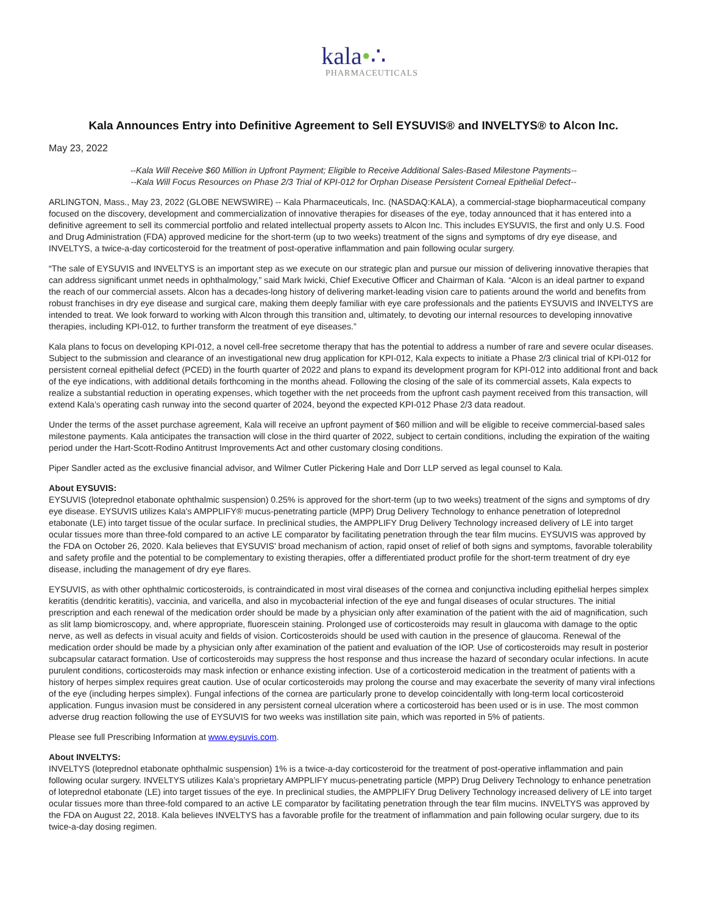kala•∴
PHARMACEUTICALS
Kala Announces Entry into Definitive Agreement to Sell EYSUVIS® and INVELTYS® to Alcon Inc.
May 23, 2022
--Kala Will Receive $60 Million in Upfront Payment; Eligible to Receive Additional Sales-Based Milestone Payments--
--Kala Will Focus Resources on Phase 2/3 Trial of KPI-012 for Orphan Disease Persistent Corneal Epithelial Defect--
ARLINGTON, Mass., May 23, 2022 (GLOBE NEWSWIRE) -- Kala Pharmaceuticals, Inc. (NASDAQ:KALA), a commercial-stage biopharmaceutical company focused on the discovery, development and commercialization of innovative therapies for diseases of the eye, today announced that it has entered into a definitive agreement to sell its commercial portfolio and related intellectual property assets to Alcon Inc. This includes EYSUVIS, the first and only U.S. Food and Drug Administration (FDA) approved medicine for the short-term (up to two weeks) treatment of the signs and symptoms of dry eye disease, and INVELTYS, a twice-a-day corticosteroid for the treatment of post-operative inflammation and pain following ocular surgery.
“The sale of EYSUVIS and INVELTYS is an important step as we execute on our strategic plan and pursue our mission of delivering innovative therapies that can address significant unmet needs in ophthalmology,” said Mark Iwicki, Chief Executive Officer and Chairman of Kala. “Alcon is an ideal partner to expand the reach of our commercial assets. Alcon has a decades-long history of delivering market-leading vision care to patients around the world and benefits from robust franchises in dry eye disease and surgical care, making them deeply familiar with eye care professionals and the patients EYSUVIS and INVELTYS are intended to treat. We look forward to working with Alcon through this transition and, ultimately, to devoting our internal resources to developing innovative therapies, including KPI-012, to further transform the treatment of eye diseases.”
Kala plans to focus on developing KPI-012, a novel cell-free secretome therapy that has the potential to address a number of rare and severe ocular diseases. Subject to the submission and clearance of an investigational new drug application for KPI-012, Kala expects to initiate a Phase 2/3 clinical trial of KPI-012 for persistent corneal epithelial defect (PCED) in the fourth quarter of 2022 and plans to expand its development program for KPI-012 into additional front and back of the eye indications, with additional details forthcoming in the months ahead. Following the closing of the sale of its commercial assets, Kala expects to realize a substantial reduction in operating expenses, which together with the net proceeds from the upfront cash payment received from this transaction, will extend Kala’s operating cash runway into the second quarter of 2024, beyond the expected KPI-012 Phase 2/3 data readout.
Under the terms of the asset purchase agreement, Kala will receive an upfront payment of $60 million and will be eligible to receive commercial-based sales milestone payments. Kala anticipates the transaction will close in the third quarter of 2022, subject to certain conditions, including the expiration of the waiting period under the Hart-Scott-Rodino Antitrust Improvements Act and other customary closing conditions.
Piper Sandler acted as the exclusive financial advisor, and Wilmer Cutler Pickering Hale and Dorr LLP served as legal counsel to Kala.
About EYSUVIS:
EYSUVIS (loteprednol etabonate ophthalmic suspension) 0.25% is approved for the short-term (up to two weeks) treatment of the signs and symptoms of dry eye disease. EYSUVIS utilizes Kala's AMPPLIFY® mucus-penetrating particle (MPP) Drug Delivery Technology to enhance penetration of loteprednol etabonate (LE) into target tissue of the ocular surface. In preclinical studies, the AMPPLIFY Drug Delivery Technology increased delivery of LE into target ocular tissues more than three-fold compared to an active LE comparator by facilitating penetration through the tear film mucins. EYSUVIS was approved by the FDA on October 26, 2020. Kala believes that EYSUVIS' broad mechanism of action, rapid onset of relief of both signs and symptoms, favorable tolerability and safety profile and the potential to be complementary to existing therapies, offer a differentiated product profile for the short-term treatment of dry eye disease, including the management of dry eye flares.
EYSUVIS, as with other ophthalmic corticosteroids, is contraindicated in most viral diseases of the cornea and conjunctiva including epithelial herpes simplex keratitis (dendritic keratitis), vaccinia, and varicella, and also in mycobacterial infection of the eye and fungal diseases of ocular structures. The initial prescription and each renewal of the medication order should be made by a physician only after examination of the patient with the aid of magnification, such as slit lamp biomicroscopy, and, where appropriate, fluorescein staining. Prolonged use of corticosteroids may result in glaucoma with damage to the optic nerve, as well as defects in visual acuity and fields of vision. Corticosteroids should be used with caution in the presence of glaucoma. Renewal of the medication order should be made by a physician only after examination of the patient and evaluation of the IOP. Use of corticosteroids may result in posterior subcapsular cataract formation. Use of corticosteroids may suppress the host response and thus increase the hazard of secondary ocular infections. In acute purulent conditions, corticosteroids may mask infection or enhance existing infection. Use of a corticosteroid medication in the treatment of patients with a history of herpes simplex requires great caution. Use of ocular corticosteroids may prolong the course and may exacerbate the severity of many viral infections of the eye (including herpes simplex). Fungal infections of the cornea are particularly prone to develop coincidentally with long-term local corticosteroid application. Fungus invasion must be considered in any persistent corneal ulceration where a corticosteroid has been used or is in use. The most common adverse drug reaction following the use of EYSUVIS for two weeks was instillation site pain, which was reported in 5% of patients.
Please see full Prescribing Information at www.eysuvis.com.
About INVELTYS:
INVELTYS (loteprednol etabonate ophthalmic suspension) 1% is a twice-a-day corticosteroid for the treatment of post-operative inflammation and pain following ocular surgery. INVELTYS utilizes Kala’s proprietary AMPPLIFY mucus-penetrating particle (MPP) Drug Delivery Technology to enhance penetration of loteprednol etabonate (LE) into target tissues of the eye. In preclinical studies, the AMPPLIFY Drug Delivery Technology increased delivery of LE into target ocular tissues more than three-fold compared to an active LE comparator by facilitating penetration through the tear film mucins. INVELTYS was approved by the FDA on August 22, 2018. Kala believes INVELTYS has a favorable profile for the treatment of inflammation and pain following ocular surgery, due to its twice-a-day dosing regimen.